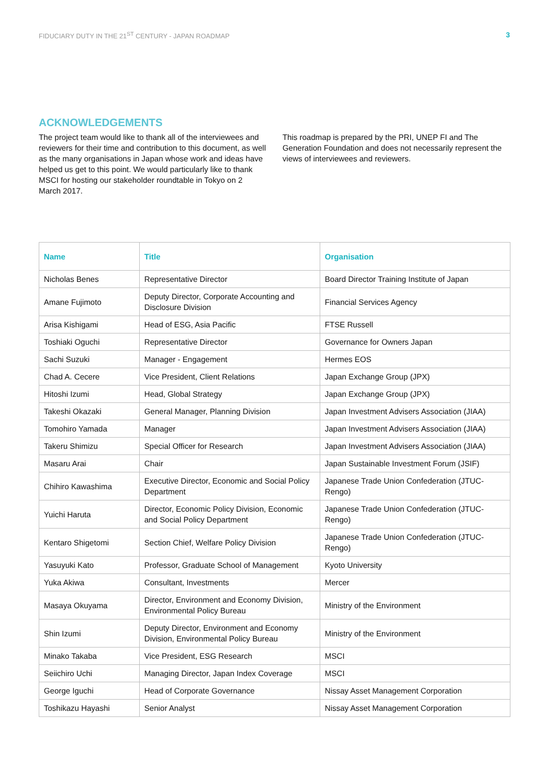FIDUCIARY DUTY IN THE 21<sup>ST</sup> CENTURY - JAPAN ROADMAP 3
ACKNOWLEDGEMENTS
The project team would like to thank all of the interviewees and reviewers for their time and contribution to this document, as well as the many organisations in Japan whose work and ideas have helped us get to this point. We would particularly like to thank MSCI for hosting our stakeholder roundtable in Tokyo on 2 March 2017.
This roadmap is prepared by the PRI, UNEP FI and The Generation Foundation and does not necessarily represent the views of interviewees and reviewers.
| Name | Title | Organisation |
| --- | --- | --- |
| Nicholas Benes | Representative Director | Board Director Training Institute of Japan |
| Amane Fujimoto | Deputy Director, Corporate Accounting and Disclosure Division | Financial Services Agency |
| Arisa Kishigami | Head of ESG, Asia Pacific | FTSE Russell |
| Toshiaki Oguchi | Representative Director | Governance for Owners Japan |
| Sachi Suzuki | Manager - Engagement | Hermes EOS |
| Chad A. Cecere | Vice President, Client Relations | Japan Exchange Group (JPX) |
| Hitoshi Izumi | Head, Global Strategy | Japan Exchange Group (JPX) |
| Takeshi Okazaki | General Manager, Planning Division | Japan Investment Advisers Association (JIAA) |
| Tomohiro Yamada | Manager | Japan Investment Advisers Association (JIAA) |
| Takeru Shimizu | Special Officer for Research | Japan Investment Advisers Association (JIAA) |
| Masaru Arai | Chair | Japan Sustainable Investment Forum (JSIF) |
| Chihiro Kawashima | Executive Director, Economic and Social Policy Department | Japanese Trade Union Confederation (JTUC-Rengo) |
| Yuichi Haruta | Director, Economic Policy Division, Economic and Social Policy Department | Japanese Trade Union Confederation (JTUC-Rengo) |
| Kentaro Shigetomi | Section Chief, Welfare Policy Division | Japanese Trade Union Confederation (JTUC-Rengo) |
| Yasuyuki Kato | Professor, Graduate School of Management | Kyoto University |
| Yuka Akiwa | Consultant, Investments | Mercer |
| Masaya Okuyama | Director, Environment and Economy Division, Environmental Policy Bureau | Ministry of the Environment |
| Shin Izumi | Deputy Director, Environment and Economy Division, Environmental Policy Bureau | Ministry of the Environment |
| Minako Takaba | Vice President, ESG Research | MSCI |
| Seiichiro Uchi | Managing Director, Japan Index Coverage | MSCI |
| George Iguchi | Head of Corporate Governance | Nissay Asset Management Corporation |
| Toshikazu Hayashi | Senior Analyst | Nissay Asset Management Corporation |